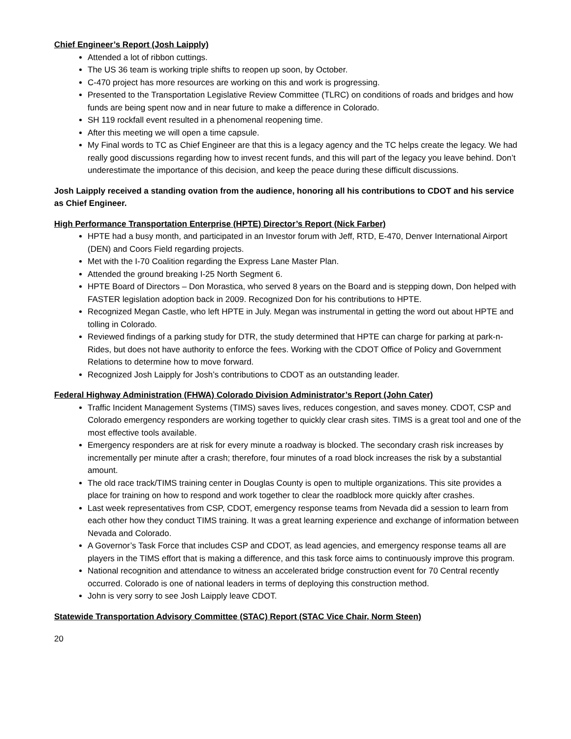Chief Engineer’s Report (Josh Laipply)
Attended a lot of ribbon cuttings.
The US 36 team is working triple shifts to reopen up soon, by October.
C-470 project has more resources are working on this and work is progressing.
Presented to the Transportation Legislative Review Committee (TLRC) on conditions of roads and bridges and how funds are being spent now and in near future to make a difference in Colorado.
SH 119 rockfall event resulted in a phenomenal reopening time.
After this meeting we will open a time capsule.
My Final words to TC as Chief Engineer are that this is a legacy agency and the TC helps create the legacy. We had really good discussions regarding how to invest recent funds, and this will part of the legacy you leave behind. Don’t underestimate the importance of this decision, and keep the peace during these difficult discussions.
Josh Laipply received a standing ovation from the audience, honoring all his contributions to CDOT and his service as Chief Engineer.
High Performance Transportation Enterprise (HPTE) Director’s Report (Nick Farber)
HPTE had a busy month, and participated in an Investor forum with Jeff, RTD, E-470, Denver International Airport (DEN) and Coors Field regarding projects.
Met with the I-70 Coalition regarding the Express Lane Master Plan.
Attended the ground breaking I-25 North Segment 6.
HPTE Board of Directors – Don Morastica, who served 8 years on the Board and is stepping down, Don helped with FASTER legislation adoption back in 2009. Recognized Don for his contributions to HPTE.
Recognized Megan Castle, who left HPTE in July. Megan was instrumental in getting the word out about HPTE and tolling in Colorado.
Reviewed findings of a parking study for DTR, the study determined that HPTE can charge for parking at park-n-Rides, but does not have authority to enforce the fees. Working with the CDOT Office of Policy and Government Relations to determine how to move forward.
Recognized Josh Laipply for Josh’s contributions to CDOT as an outstanding leader.
Federal Highway Administration (FHWA) Colorado Division Administrator’s Report (John Cater)
Traffic Incident Management Systems (TIMS) saves lives, reduces congestion, and saves money. CDOT, CSP and Colorado emergency responders are working together to quickly clear crash sites. TIMS is a great tool and one of the most effective tools available.
Emergency responders are at risk for every minute a roadway is blocked. The secondary crash risk increases by incrementally per minute after a crash; therefore, four minutes of a road block increases the risk by a substantial amount.
The old race track/TIMS training center in Douglas County is open to multiple organizations. This site provides a place for training on how to respond and work together to clear the roadblock more quickly after crashes.
Last week representatives from CSP, CDOT, emergency response teams from Nevada did a session to learn from each other how they conduct TIMS training. It was a great learning experience and exchange of information between Nevada and Colorado.
A Governor’s Task Force that includes CSP and CDOT, as lead agencies, and emergency response teams all are players in the TIMS effort that is making a difference, and this task force aims to continuously improve this program.
National recognition and attendance to witness an accelerated bridge construction event for 70 Central recently occurred. Colorado is one of national leaders in terms of deploying this construction method.
John is very sorry to see Josh Laipply leave CDOT.
Statewide Transportation Advisory Committee (STAC) Report (STAC Vice Chair, Norm Steen)
20